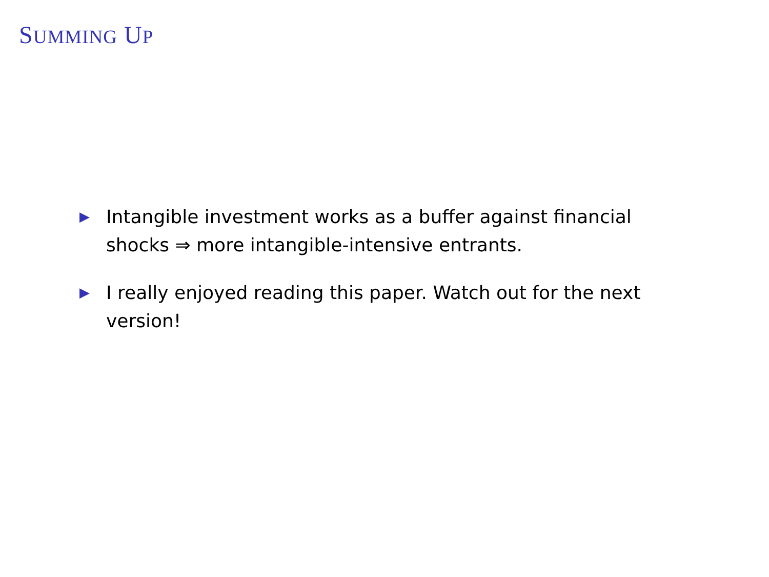SUMMING UP
▶ Intangible investment works as a buffer against financial shocks ⇒ more intangible-intensive entrants.
▶ I really enjoyed reading this paper. Watch out for the next version!